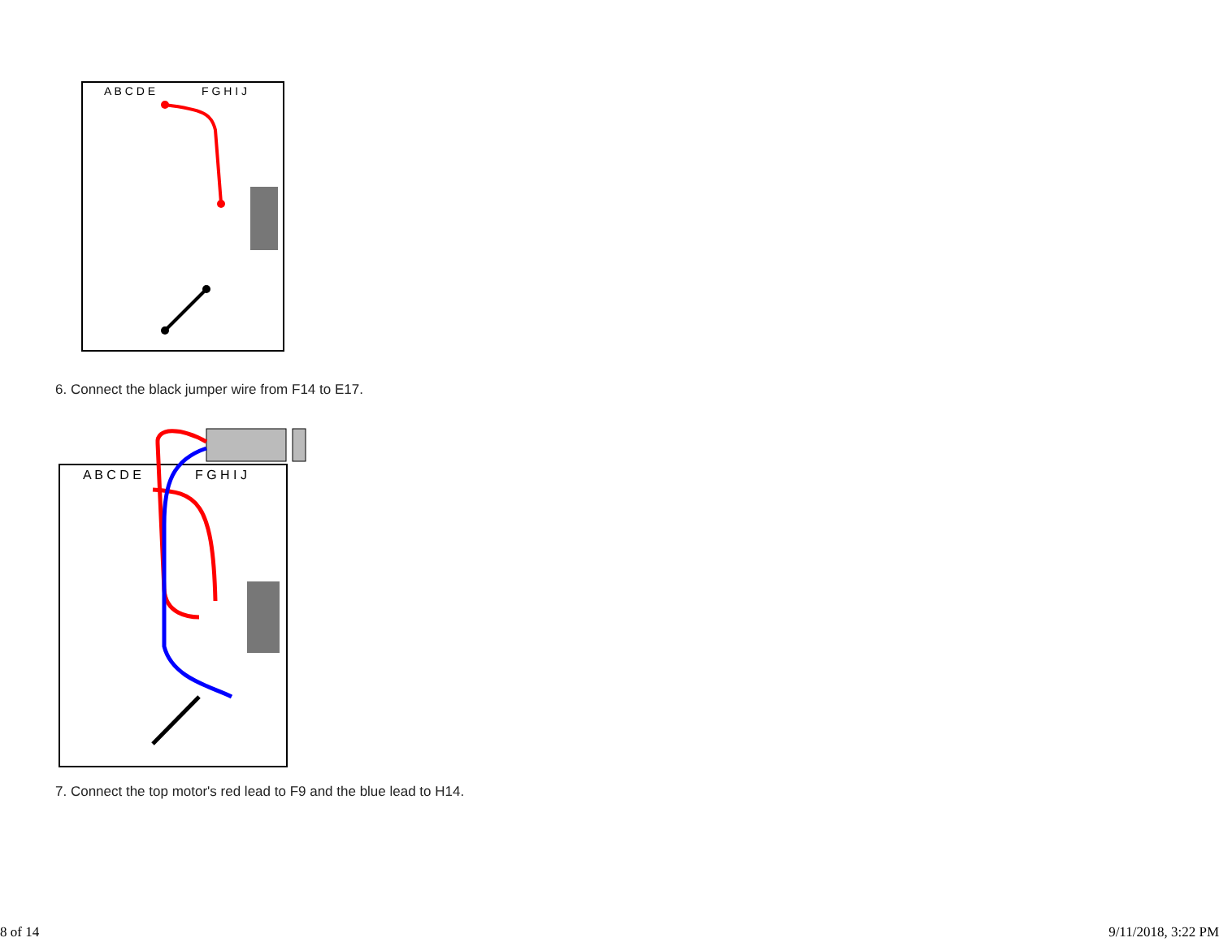A B C D E
F G H I J
6. Connect the black jumper wire from F14 to E17.
A B C D E
F G H I J
7. Connect the top motor's red lead to F9 and the blue lead to H14.
8 of 14 9/11/2018, 3:22 PM